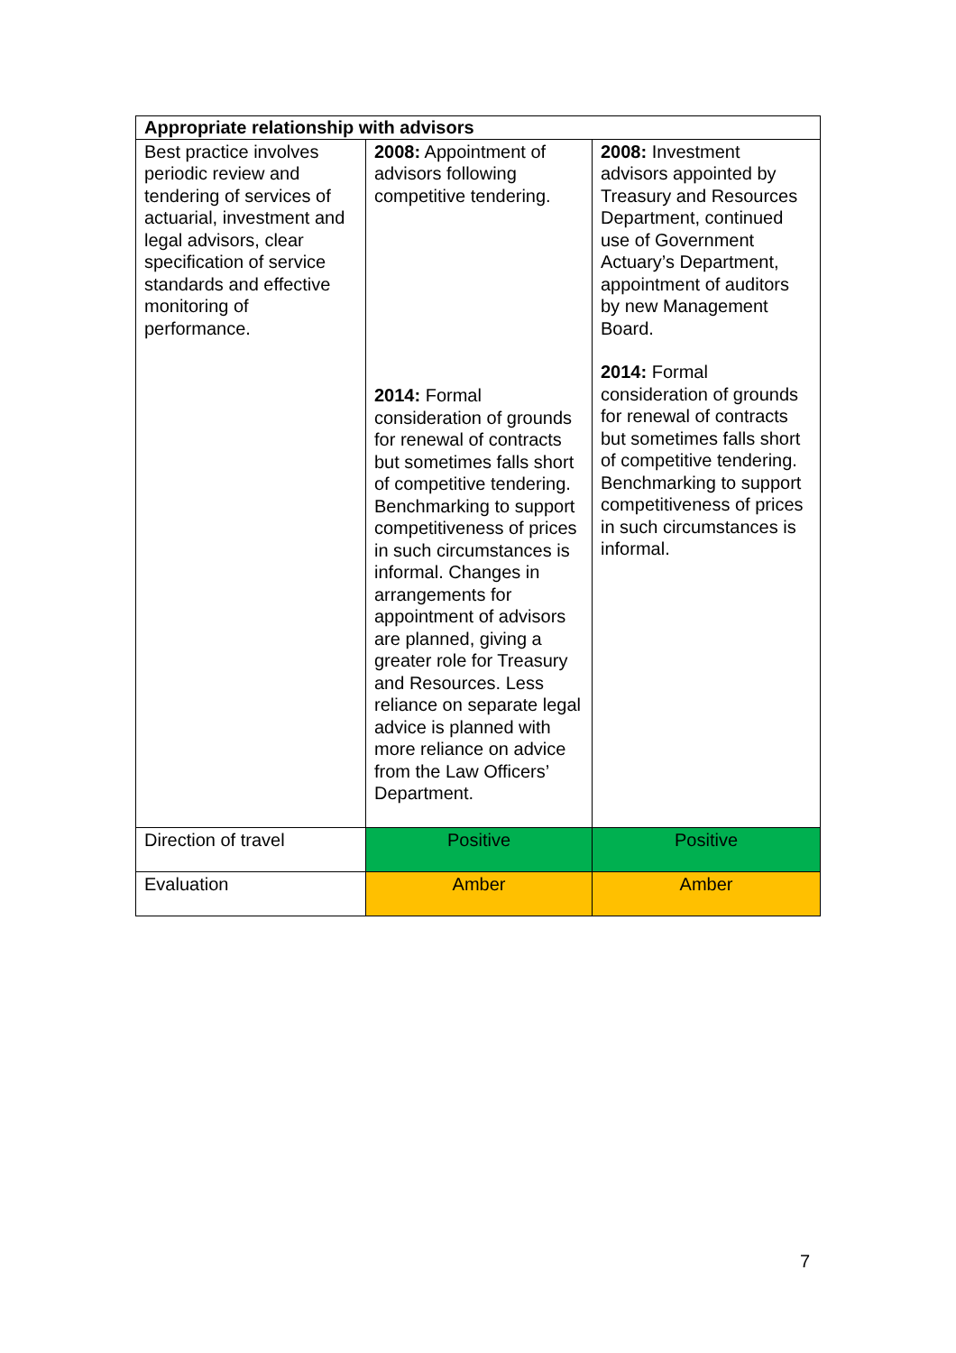| Appropriate relationship with advisors | | |
| --- | --- | --- |
| Best practice involves periodic review and tendering of services of actuarial, investment and legal advisors, clear specification of service standards and effective monitoring of performance. | 2008: Appointment of advisors following competitive tendering. 2014: Formal consideration of grounds for renewal of contracts but sometimes falls short of competitive tendering. Benchmarking to support competitiveness of prices in such circumstances is informal. Changes in arrangements for appointment of advisors are planned, giving a greater role for Treasury and Resources. Less reliance on separate legal advice is planned with more reliance on advice from the Law Officers’ Department. | 2008: Investment advisors appointed by Treasury and Resources Department, continued use of Government Actuary’s Department, appointment of auditors by new Management Board. 2014: Formal consideration of grounds for renewal of contracts but sometimes falls short of competitive tendering. Benchmarking to support competitiveness of prices in such circumstances is informal. |
| Direction of travel | Positive | Positive |
| Evaluation | Amber | Amber |
7